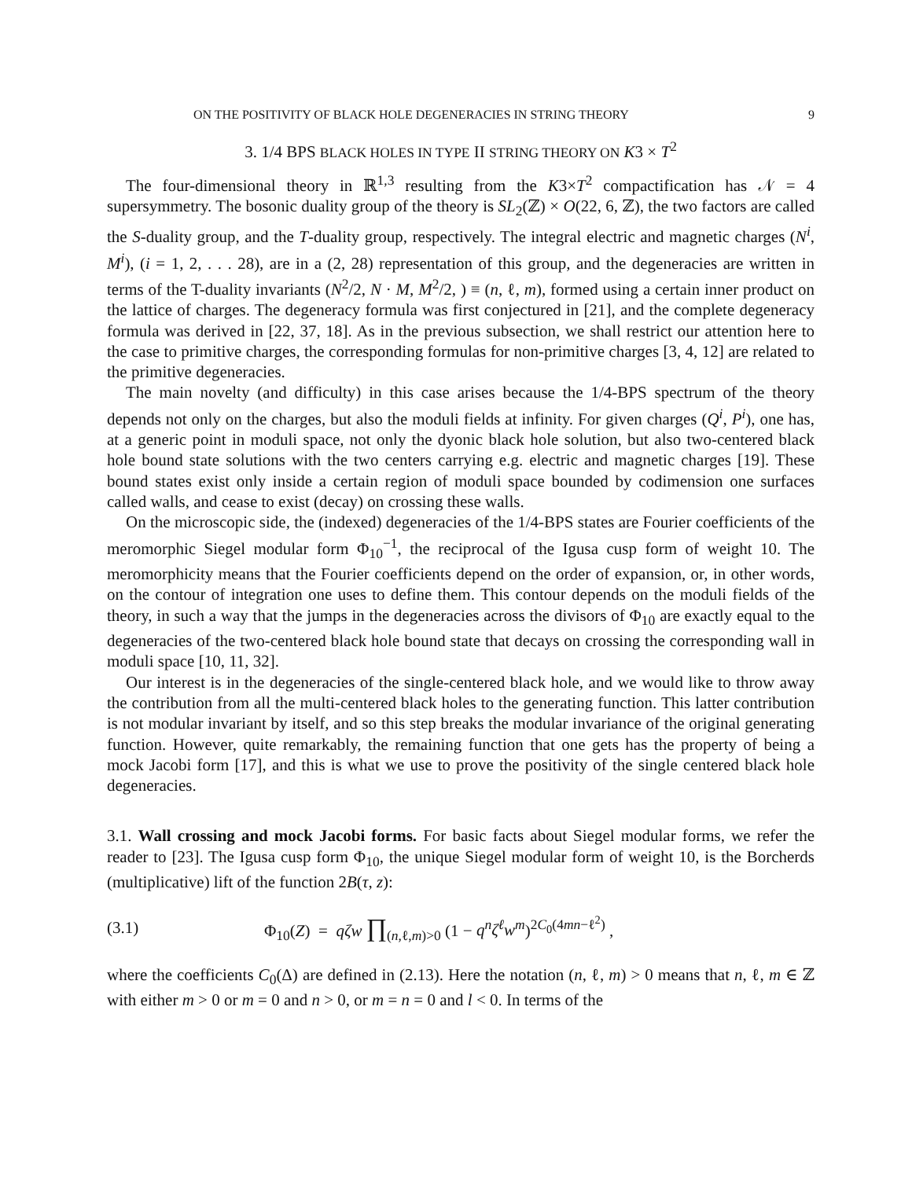ON THE POSITIVITY OF BLACK HOLE DEGENERACIES IN STRING THEORY 9
3. 1/4 BPS BLACK HOLES IN TYPE II STRING THEORY ON K3 × T<sup>2</sup>
The four-dimensional theory in ℝ<sup>1,3</sup> resulting from the K3×T<sup>2</sup> compactification has 𝒩 = 4 supersymmetry. The bosonic duality group of the theory is SL<sub>2</sub>(ℤ) × O(22, 6, ℤ), the two factors are called the S-duality group, and the T-duality group, respectively. The integral electric and magnetic charges (N<sup>i</sup>, M<sup>i</sup>), (i = 1, 2, . . . 28), are in a (2, 28) representation of this group, and the degeneracies are written in terms of the T-duality invariants (N<sup>2</sup>/2, N · M, M<sup>2</sup>/2, ) ≡ (n, ℓ, m), formed using a certain inner product on the lattice of charges. The degeneracy formula was first conjectured in [21], and the complete degeneracy formula was derived in [22, 37, 18]. As in the previous subsection, we shall restrict our attention here to the case to primitive charges, the corresponding formulas for non-primitive charges [3, 4, 12] are related to the primitive degeneracies.
The main novelty (and difficulty) in this case arises because the 1/4-BPS spectrum of the theory depends not only on the charges, but also the moduli fields at infinity. For given charges (Q<sup>i</sup>, P<sup>i</sup>), one has, at a generic point in moduli space, not only the dyonic black hole solution, but also two-centered black hole bound state solutions with the two centers carrying e.g. electric and magnetic charges [19]. These bound states exist only inside a certain region of moduli space bounded by codimension one surfaces called walls, and cease to exist (decay) on crossing these walls.
On the microscopic side, the (indexed) degeneracies of the 1/4-BPS states are Fourier coefficients of the meromorphic Siegel modular form Φ<sub>10</sub><sup>−1</sup>, the reciprocal of the Igusa cusp form of weight 10. The meromorphicity means that the Fourier coefficients depend on the order of expansion, or, in other words, on the contour of integration one uses to define them. This contour depends on the moduli fields of the theory, in such a way that the jumps in the degeneracies across the divisors of Φ<sub>10</sub> are exactly equal to the degeneracies of the two-centered black hole bound state that decays on crossing the corresponding wall in moduli space [10, 11, 32].
Our interest is in the degeneracies of the single-centered black hole, and we would like to throw away the contribution from all the multi-centered black holes to the generating function. This latter contribution is not modular invariant by itself, and so this step breaks the modular invariance of the original generating function. However, quite remarkably, the remaining function that one gets has the property of being a mock Jacobi form [17], and this is what we use to prove the positivity of the single centered black hole degeneracies.
3.1. Wall crossing and mock Jacobi forms. For basic facts about Siegel modular forms, we refer the reader to [23]. The Igusa cusp form Φ<sub>10</sub>, the unique Siegel modular form of weight 10, is the Borcherds (multiplicative) lift of the function 2B(τ, z):
(3.1) Φ<sub>10</sub>(Z) = qζw ∏<sub>(n,ℓ,m)>0</sub> (1 − q<sup>n</sup>ζ<sup>ℓ</sup>w<sup>m</sup>)<sup>2C<sub>0</sub>(4mn−ℓ<sup>2</sup>)</sup> ,
where the coefficients C<sub>0</sub>(Δ) are defined in (2.13). Here the notation (n, ℓ, m) > 0 means that n, ℓ, m ∈ ℤ with either m > 0 or m = 0 and n > 0, or m = n = 0 and l < 0. In terms of the